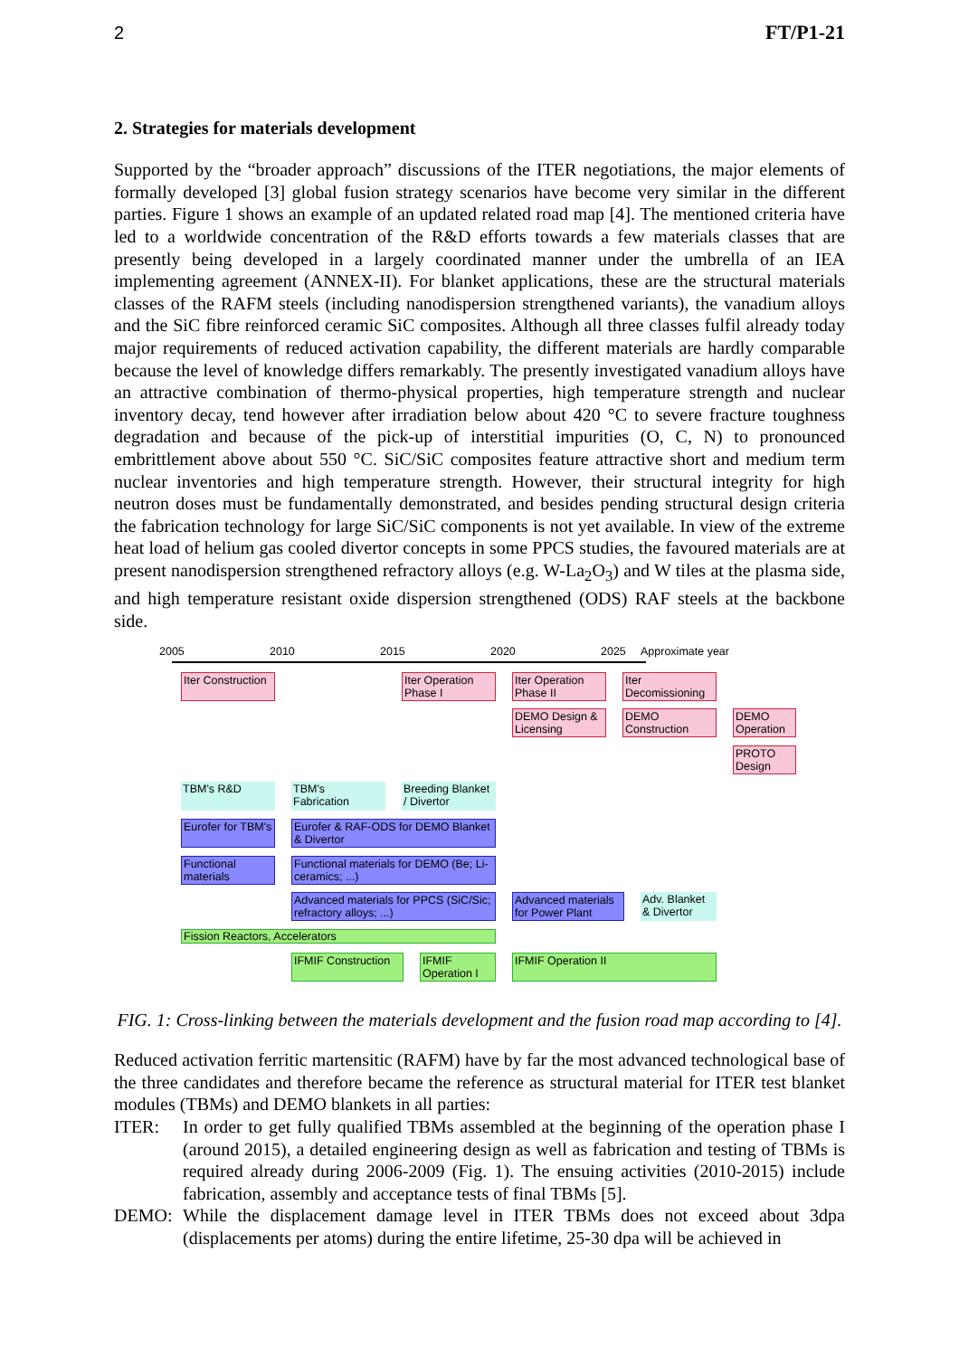2 FT/P1-21
2. Strategies for materials development
Supported by the “broader approach” discussions of the ITER negotiations, the major elements of formally developed [3] global fusion strategy scenarios have become very similar in the different parties. Figure 1 shows an example of an updated related road map [4]. The mentioned criteria have led to a worldwide concentration of the R&D efforts towards a few materials classes that are presently being developed in a largely coordinated manner under the umbrella of an IEA implementing agreement (ANNEX-II). For blanket applications, these are the structural materials classes of the RAFM steels (including nanodispersion strengthened variants), the vanadium alloys and the SiC fibre reinforced ceramic SiC composites. Although all three classes fulfil already today major requirements of reduced activation capability, the different materials are hardly comparable because the level of knowledge differs remarkably. The presently investigated vanadium alloys have an attractive combination of thermo-physical properties, high temperature strength and nuclear inventory decay, tend however after irradiation below about 420 °C to severe fracture toughness degradation and because of the pick-up of interstitial impurities (O, C, N) to pronounced embrittlement above about 550 °C. SiC/SiC composites feature attractive short and medium term nuclear inventories and high temperature strength. However, their structural integrity for high neutron doses must be fundamentally demonstrated, and besides pending structural design criteria the fabrication technology for large SiC/SiC components is not yet available. In view of the extreme heat load of helium gas cooled divertor concepts in some PPCS studies, the favoured materials are at present nanodispersion strengthened refractory alloys (e.g. W-La<sub>2</sub>O<sub>3</sub>) and W tiles at the plasma side, and high temperature resistant oxide dispersion strengthened (ODS) RAF steels at the backbone side.
2005 2010 2015 2020 2025 Approximate year
Iter Construction
Iter Operation Phase I
Iter Operation Phase II
Iter Decomissioning
DEMO Design & Licensing
DEMO Construction
DEMO Operation
PROTO Design
TBM's R&D
TBM's Fabrication
Breeding Blanket / Divertor
Eurofer for TBM's
Eurofer & RAF-ODS for DEMO Blanket & Divertor
Functional materials
Functional materials for DEMO (Be; Li-ceramics; ...)
Advanced materials for PPCS (SiC/Sic; refractory alloys; ...)
Advanced materials for Power Plant
Adv. Blanket & Divertor
Fission Reactors, Accelerators
IFMIF Construction
IFMIF Operation I
IFMIF Operation II
FIG. 1: Cross-linking between the materials development and the fusion road map according to [4].
Reduced activation ferritic martensitic (RAFM) have by far the most advanced technological base of the three candidates and therefore became the reference as structural material for ITER test blanket modules (TBMs) and DEMO blankets in all parties:
ITER: In order to get fully qualified TBMs assembled at the beginning of the operation phase I (around 2015), a detailed engineering design as well as fabrication and testing of TBMs is required already during 2006-2009 (Fig. 1). The ensuing activities (2010-2015) include fabrication, assembly and acceptance tests of final TBMs [5].
DEMO: While the displacement damage level in ITER TBMs does not exceed about 3dpa (displacements per atoms) during the entire lifetime, 25-30 dpa will be achieved in